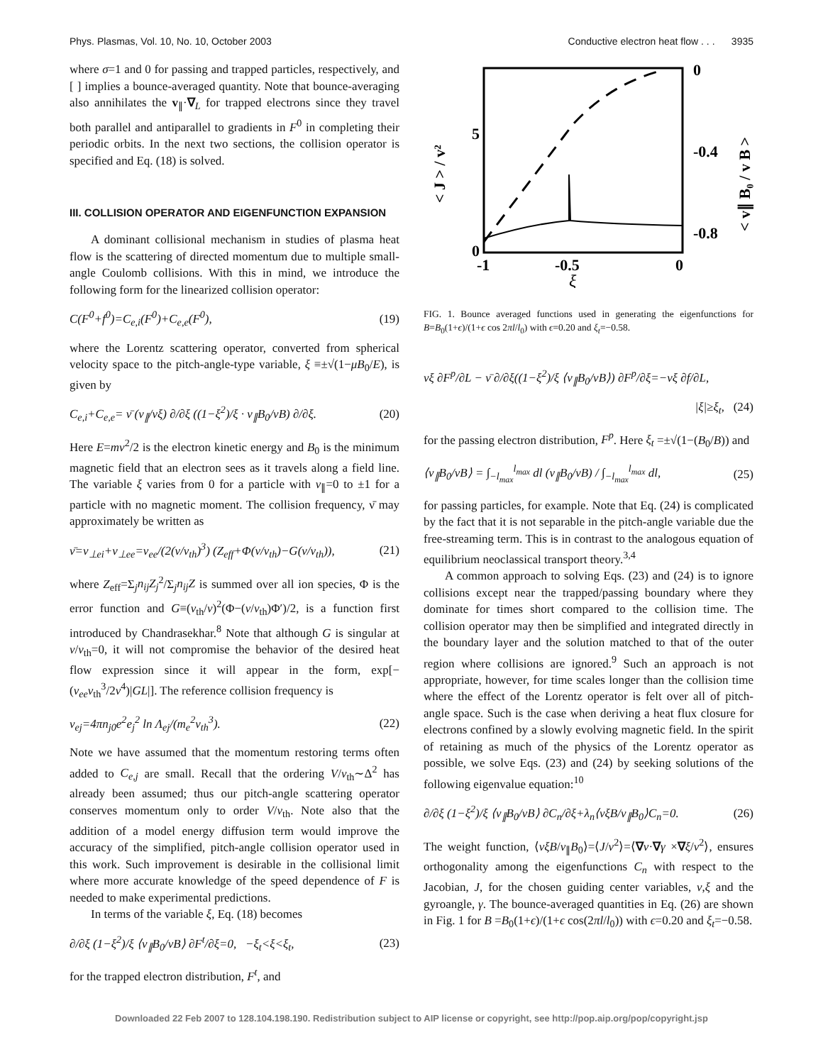Phys. Plasmas, Vol. 10, No. 10, October 2003 Conductive electron heat flow . . . 3935
where σ=1 and 0 for passing and trapped particles, respectively, and [ ] implies a bounce-averaged quantity. Note that bounce-averaging also annihilates the v<sub>∥</sub>·∇<sub>L</sub> for trapped electrons since they travel both parallel and antiparallel to gradients in F<sup>0</sup> in completing their periodic orbits. In the next two sections, the collision operator is specified and Eq. (18) is solved.
III. COLLISION OPERATOR AND EIGENFUNCTION EXPANSION
A dominant collisional mechanism in studies of plasma heat flow is the scattering of directed momentum due to multiple small-angle Coulomb collisions. With this in mind, we introduce the following form for the linearized collision operator:
C(F<sup>0</sup>+f<sup>0</sup>)=C<sub>e,i</sub>(F<sup>0</sup>)+C<sub>e,e</sub>(F<sup>0</sup>), (19)
where the Lorentz scattering operator, converted from spherical velocity space to the pitch-angle-type variable, ξ ≡±√(1−μB<sub>0</sub>/E), is given by
C<sub>e,i</sub>+C<sub>e,e</sub>= ν̄ (v<sub>∥</sub>/vξ) ∂/∂ξ ((1−ξ<sup>2</sup>)/ξ · v<sub>∥</sub>B<sub>0</sub>/vB) ∂/∂ξ. (20)
Here E=mv<sup>2</sup>/2 is the electron kinetic energy and B<sub>0</sub> is the minimum magnetic field that an electron sees as it travels along a field line. The variable ξ varies from 0 for a particle with v<sub>∥</sub>=0 to ±1 for a particle with no magnetic moment. The collision frequency, ν̄ may approximately be written as
ν̄=ν<sub>⊥ei</sub>+ν<sub>⊥ee</sub>=ν<sub>ee</sub>/(2(v/v<sub>th</sub>)<sup>3</sup>) (Z<sub>eff</sub>+Φ(v/v<sub>th</sub>)−G(v/v<sub>th</sub>)), (21)
where Z<sub>eff</sub>=Σ<sub>j</sub>n<sub>ij</sub>Z<sub>j</sub><sup>2</sup>/Σ<sub>j</sub>n<sub>ij</sub>Z is summed over all ion species, Φ is the error function and G≡(v<sub>th</sub>/v)<sup>2</sup>(Φ−(v/v<sub>th</sub>)Φ′)/2, is a function first introduced by Chandrasekhar.<sup>8</sup> Note that although G is singular at v/v<sub>th</sub>=0, it will not compromise the behavior of the desired heat flow expression since it will appear in the form, exp[−(ν<sub>ee</sub>v<sub>th</sub><sup>3</sup>/2v<sup>4</sup>)|GL|]. The reference collision frequency is
ν<sub>ej</sub>=4πn<sub>j0</sub>e<sup>2</sup>e<sub>j</sub><sup>2</sup> ln Λ<sub>ej</sub>/(m<sub>e</sub><sup>2</sup>v<sub>th</sub><sup>3</sup>). (22)
Note we have assumed that the momentum restoring terms often added to C<sub>e,j</sub> are small. Recall that the ordering V/v<sub>th</sub>∼Δ<sup>2</sup> has already been assumed; thus our pitch-angle scattering operator conserves momentum only to order V/v<sub>th</sub>. Note also that the addition of a model energy diffusion term would improve the accuracy of the simplified, pitch-angle collision operator used in this work. Such improvement is desirable in the collisional limit where more accurate knowledge of the speed dependence of F is needed to make experimental predictions.
In terms of the variable ξ, Eq. (18) becomes
∂/∂ξ (1−ξ<sup>2</sup>)/ξ ⟨v<sub>∥</sub>B<sub>0</sub>/vB⟩ ∂F<sup>t</sup>/∂ξ=0, −ξ<sub>t</sub><ξ<ξ<sub>t</sub>, (23)
for the trapped electron distribution, F<sup>t</sup>, and
5
0
-1
-0.5
0
ξ
0
-0.4
-0.8
< J > / v²
< v∥ B₀ / v B >
FIG. 1. Bounce averaged functions used in generating the eigenfunctions for B=B<sub>0</sub>(1+ϵ)/(1+ϵ cos 2πl/l<sub>0</sub>) with ϵ=0.20 and ξ<sub>t</sub>=−0.58.
vξ ∂F<sup>p</sup>/∂L − ν̄ ∂/∂ξ((1−ξ<sup>2</sup>)/ξ ⟨v<sub>∥</sub>B<sub>0</sub>/vB⟩) ∂F<sup>p</sup>/∂ξ=−vξ ∂f/∂L,
|ξ|≥ξ<sub>t</sub>, (24)
for the passing electron distribution, F<sup>p</sup>. Here ξ<sub>t</sub> =±√(1−(B<sub>0</sub>/B)) and
⟨v<sub>∥</sub>B<sub>0</sub>/vB⟩ = ∫<sub>−l<sub>max</sub></sub><sup>l<sub>max</sub></sup> dl (v<sub>∥</sub>B<sub>0</sub>/vB) / ∫<sub>−l<sub>max</sub></sub><sup>l<sub>max</sub></sup> dl, (25)
for passing particles, for example. Note that Eq. (24) is complicated by the fact that it is not separable in the pitch-angle variable due the free-streaming term. This is in contrast to the analogous equation of equilibrium neoclassical transport theory.<sup>3,4</sup>
A common approach to solving Eqs. (23) and (24) is to ignore collisions except near the trapped/passing boundary where they dominate for times short compared to the collision time. The collision operator may then be simplified and integrated directly in the boundary layer and the solution matched to that of the outer region where collisions are ignored.<sup>9</sup> Such an approach is not appropriate, however, for time scales longer than the collision time where the effect of the Lorentz operator is felt over all of pitch-angle space. Such is the case when deriving a heat flux closure for electrons confined by a slowly evolving magnetic field. In the spirit of retaining as much of the physics of the Lorentz operator as possible, we solve Eqs. (23) and (24) by seeking solutions of the following eigenvalue equation:<sup>10</sup>
∂/∂ξ (1−ξ<sup>2</sup>)/ξ ⟨v<sub>∥</sub>B<sub>0</sub>/vB⟩ ∂C<sub>n</sub>/∂ξ+λ<sub>n</sub>⟨vξB/v<sub>∥</sub>B<sub>0</sub>⟩C<sub>n</sub>=0. (26)
The weight function, ⟨vξB/v<sub>∥</sub>B<sub>0</sub>⟩=⟨J/v<sup>2</sup>⟩=⟨∇v·∇γ ×∇ξ/v<sup>2</sup>⟩, ensures orthogonality among the eigenfunctions C<sub>n</sub> with respect to the Jacobian, J, for the chosen guiding center variables, v,ξ and the gyroangle, γ. The bounce-averaged quantities in Eq. (26) are shown in Fig. 1 for B =B<sub>0</sub>(1+ϵ)/(1+ϵ cos(2πl/l<sub>0</sub>)) with ϵ=0.20 and ξ<sub>t</sub>=−0.58.
Downloaded 22 Feb 2007 to 128.104.198.190. Redistribution subject to AIP license or copyright, see http://pop.aip.org/pop/copyright.jsp